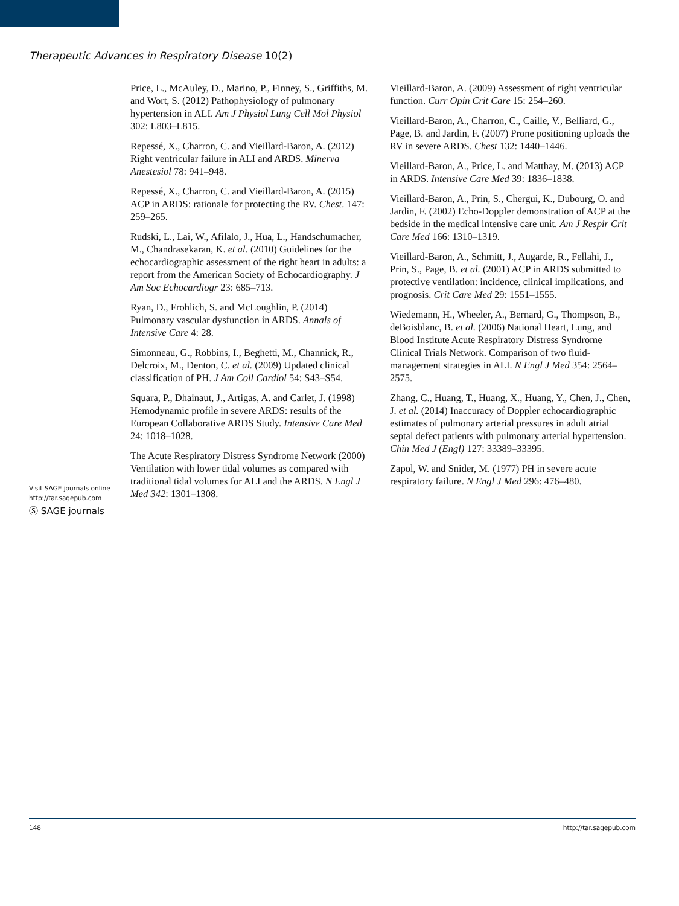Therapeutic Advances in Respiratory Disease 10(2)
Visit SAGE journals online
http://tar.sagepub.com
Ⓢ SAGE journals
Price, L., McAuley, D., Marino, P., Finney, S., Griffiths, M. and Wort, S. (2012) Pathophysiology of pulmonary hypertension in ALI. Am J Physiol Lung Cell Mol Physiol 302: L803–L815.
Repessé, X., Charron, C. and Vieillard-Baron, A. (2012) Right ventricular failure in ALI and ARDS. Minerva Anestesiol 78: 941–948.
Repessé, X., Charron, C. and Vieillard-Baron, A. (2015) ACP in ARDS: rationale for protecting the RV. Chest. 147: 259–265.
Rudski, L., Lai, W., Afilalo, J., Hua, L., Handschumacher, M., Chandrasekaran, K. et al. (2010) Guidelines for the echocardiographic assessment of the right heart in adults: a report from the American Society of Echocardiography. J Am Soc Echocardiogr 23: 685–713.
Ryan, D., Frohlich, S. and McLoughlin, P. (2014) Pulmonary vascular dysfunction in ARDS. Annals of Intensive Care 4: 28.
Simonneau, G., Robbins, I., Beghetti, M., Channick, R., Delcroix, M., Denton, C. et al. (2009) Updated clinical classification of PH. J Am Coll Cardiol 54: S43–S54.
Squara, P., Dhainaut, J., Artigas, A. and Carlet, J. (1998) Hemodynamic profile in severe ARDS: results of the European Collaborative ARDS Study. Intensive Care Med 24: 1018–1028.
The Acute Respiratory Distress Syndrome Network (2000) Ventilation with lower tidal volumes as compared with traditional tidal volumes for ALI and the ARDS. N Engl J Med 342: 1301–1308.
Vieillard-Baron, A. (2009) Assessment of right ventricular function. Curr Opin Crit Care 15: 254–260.
Vieillard-Baron, A., Charron, C., Caille, V., Belliard, G., Page, B. and Jardin, F. (2007) Prone positioning uploads the RV in severe ARDS. Chest 132: 1440–1446.
Vieillard-Baron, A., Price, L. and Matthay, M. (2013) ACP in ARDS. Intensive Care Med 39: 1836–1838.
Vieillard-Baron, A., Prin, S., Chergui, K., Dubourg, O. and Jardin, F. (2002) Echo-Doppler demonstration of ACP at the bedside in the medical intensive care unit. Am J Respir Crit Care Med 166: 1310–1319.
Vieillard-Baron, A., Schmitt, J., Augarde, R., Fellahi, J., Prin, S., Page, B. et al. (2001) ACP in ARDS submitted to protective ventilation: incidence, clinical implications, and prognosis. Crit Care Med 29: 1551–1555.
Wiedemann, H., Wheeler, A., Bernard, G., Thompson, B., deBoisblanc, B. et al. (2006) National Heart, Lung, and Blood Institute Acute Respiratory Distress Syndrome Clinical Trials Network. Comparison of two fluid-management strategies in ALI. N Engl J Med 354: 2564–2575.
Zhang, C., Huang, T., Huang, X., Huang, Y., Chen, J., Chen, J. et al. (2014) Inaccuracy of Doppler echocardiographic estimates of pulmonary arterial pressures in adult atrial septal defect patients with pulmonary arterial hypertension. Chin Med J (Engl) 127: 33389–33395.
Zapol, W. and Snider, M. (1977) PH in severe acute respiratory failure. N Engl J Med 296: 476–480.
148 http://tar.sagepub.com